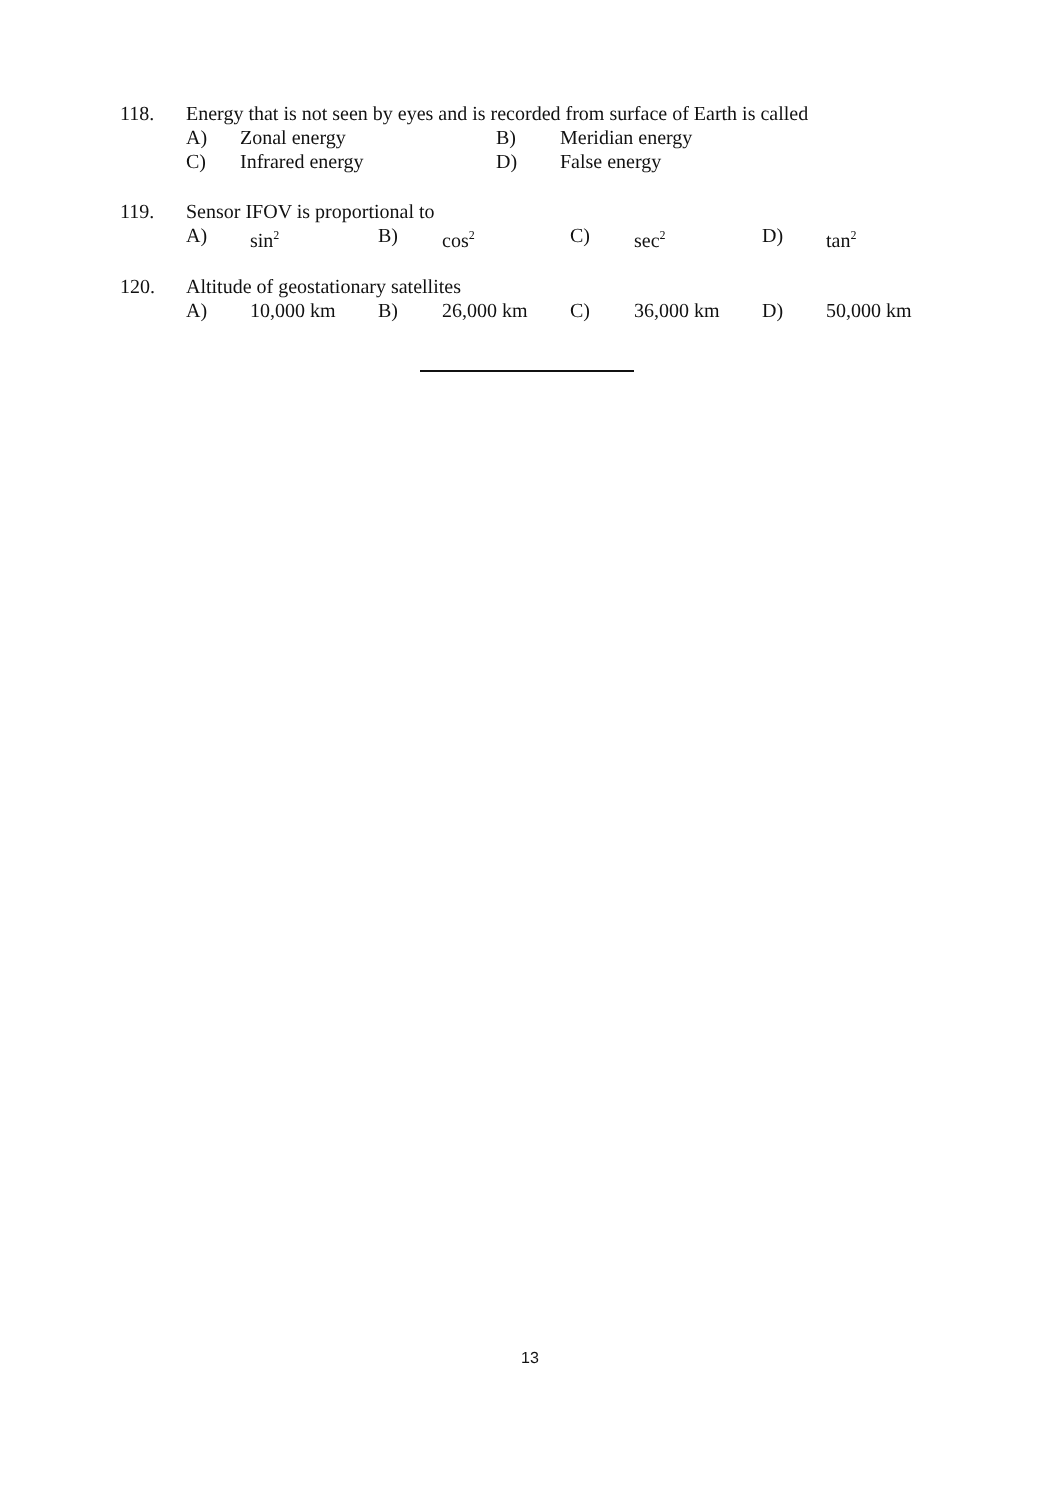118. Energy that is not seen by eyes and is recorded from surface of Earth is called
A) Zonal energy B) Meridian energy
C) Infrared energy D) False energy
119. Sensor IFOV is proportional to
A) sin<sup>2</sup> B) cos<sup>2</sup> C) sec<sup>2</sup> D) tan<sup>2</sup>
120. Altitude of geostationary satellites
A) 10,000 km B) 26,000 km C) 36,000 km D) 50,000 km
13